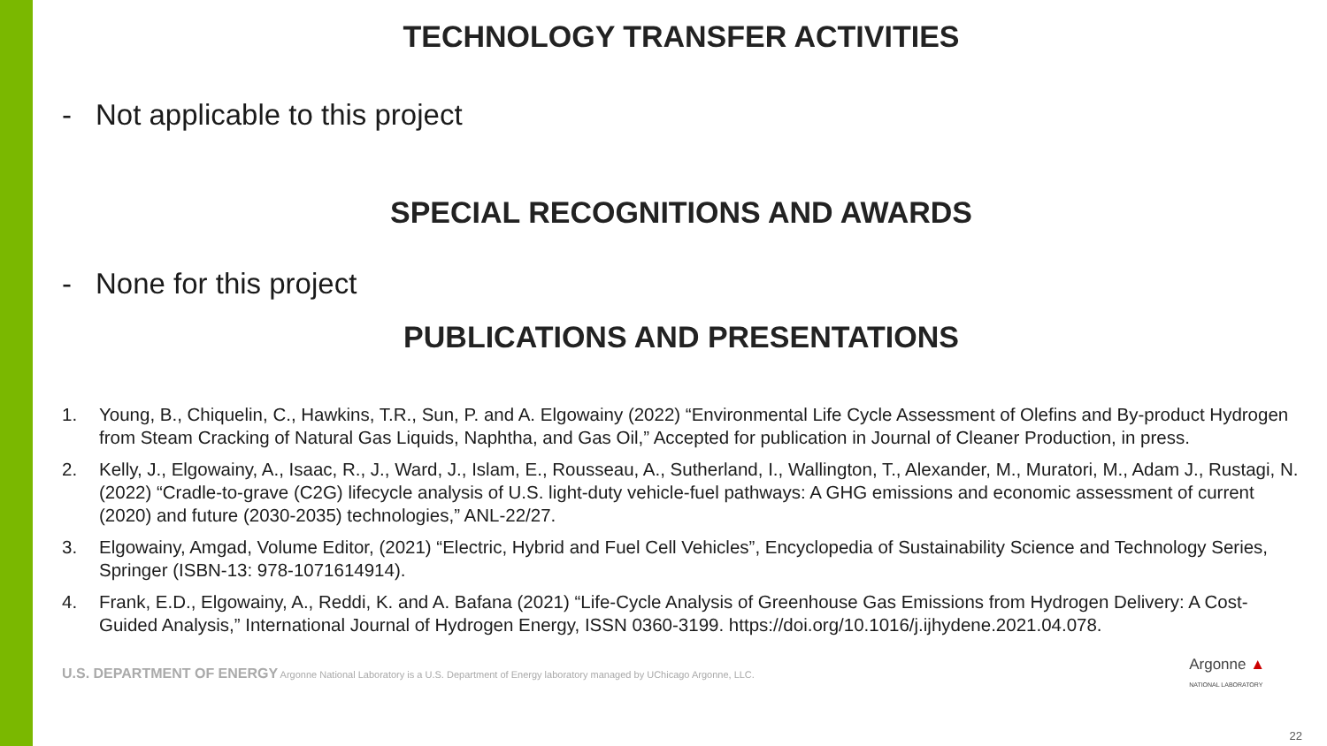TECHNOLOGY TRANSFER ACTIVITIES
- Not applicable to this project
SPECIAL RECOGNITIONS AND AWARDS
- None for this project
PUBLICATIONS AND PRESENTATIONS
1. Young, B., Chiquelin, C., Hawkins, T.R., Sun, P. and A. Elgowainy (2022) “Environmental Life Cycle Assessment of Olefins and By-product Hydrogen from Steam Cracking of Natural Gas Liquids, Naphtha, and Gas Oil,” Accepted for publication in Journal of Cleaner Production, in press.
2. Kelly, J., Elgowainy, A., Isaac, R., J., Ward, J., Islam, E., Rousseau, A., Sutherland, I., Wallington, T., Alexander, M., Muratori, M., Adam J., Rustagi, N. (2022) “Cradle-to-grave (C2G) lifecycle analysis of U.S. light-duty vehicle-fuel pathways: A GHG emissions and economic assessment of current (2020) and future (2030-2035) technologies,” ANL-22/27.
3. Elgowainy, Amgad, Volume Editor, (2021) “Electric, Hybrid and Fuel Cell Vehicles”, Encyclopedia of Sustainability Science and Technology Series, Springer (ISBN-13: 978-1071614914).
4. Frank, E.D., Elgowainy, A., Reddi, K. and A. Bafana (2021) “Life-Cycle Analysis of Greenhouse Gas Emissions from Hydrogen Delivery: A Cost-Guided Analysis,” International Journal of Hydrogen Energy, ISSN 0360-3199. https://doi.org/10.1016/j.ijhydene.2021.04.078.
U.S. DEPARTMENT OF ENERGY Argonne National Laboratory is a U.S. Department of Energy laboratory managed by UChicago Argonne, LLC.
Argonne ▲
NATIONAL LABORATORY
22